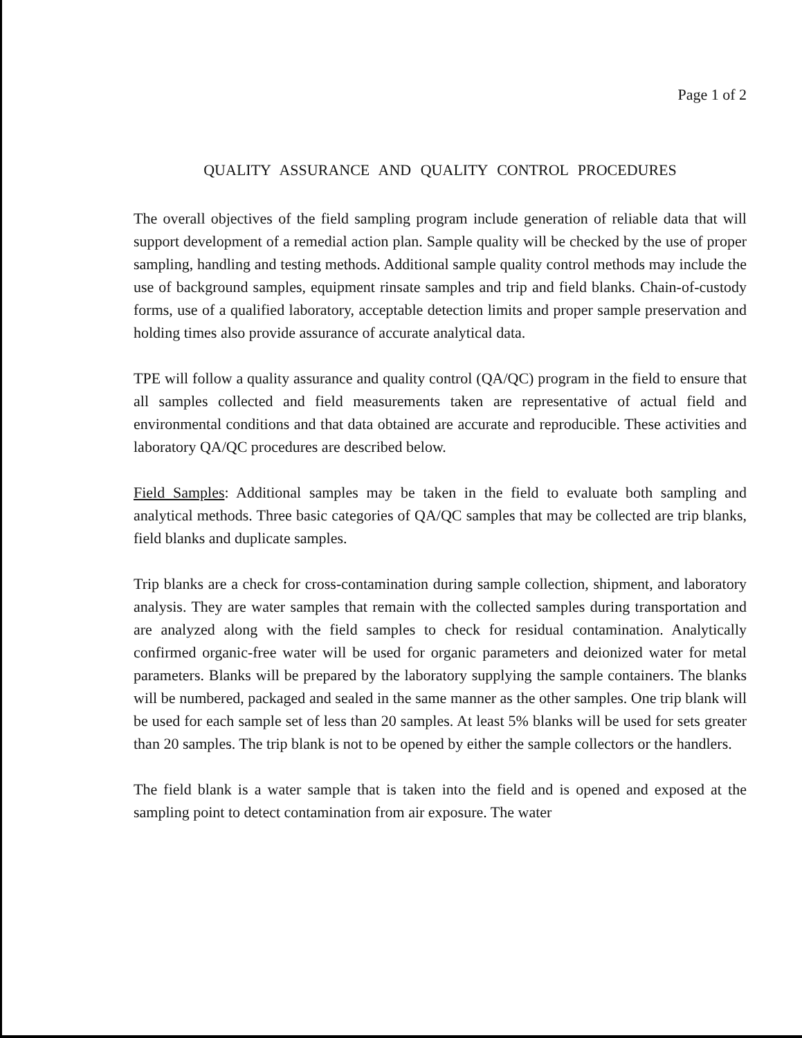Page 1 of 2
QUALITY ASSURANCE AND QUALITY CONTROL PROCEDURES
The overall objectives of the field sampling program include generation of reliable data that will support development of a remedial action plan. Sample quality will be checked by the use of proper sampling, handling and testing methods. Additional sample quality control methods may include the use of background samples, equipment rinsate samples and trip and field blanks. Chain-of-custody forms, use of a qualified laboratory, acceptable detection limits and proper sample preservation and holding times also provide assurance of accurate analytical data.
TPE will follow a quality assurance and quality control (QA/QC) program in the field to ensure that all samples collected and field measurements taken are representative of actual field and environmental conditions and that data obtained are accurate and reproducible. These activities and laboratory QA/QC procedures are described below.
Field Samples: Additional samples may be taken in the field to evaluate both sampling and analytical methods. Three basic categories of QA/QC samples that may be collected are trip blanks, field blanks and duplicate samples.
Trip blanks are a check for cross-contamination during sample collection, shipment, and laboratory analysis. They are water samples that remain with the collected samples during transportation and are analyzed along with the field samples to check for residual contamination. Analytically confirmed organic-free water will be used for organic parameters and deionized water for metal parameters. Blanks will be prepared by the laboratory supplying the sample containers. The blanks will be numbered, packaged and sealed in the same manner as the other samples. One trip blank will be used for each sample set of less than 20 samples. At least 5% blanks will be used for sets greater than 20 samples. The trip blank is not to be opened by either the sample collectors or the handlers.
The field blank is a water sample that is taken into the field and is opened and exposed at the sampling point to detect contamination from air exposure. The water